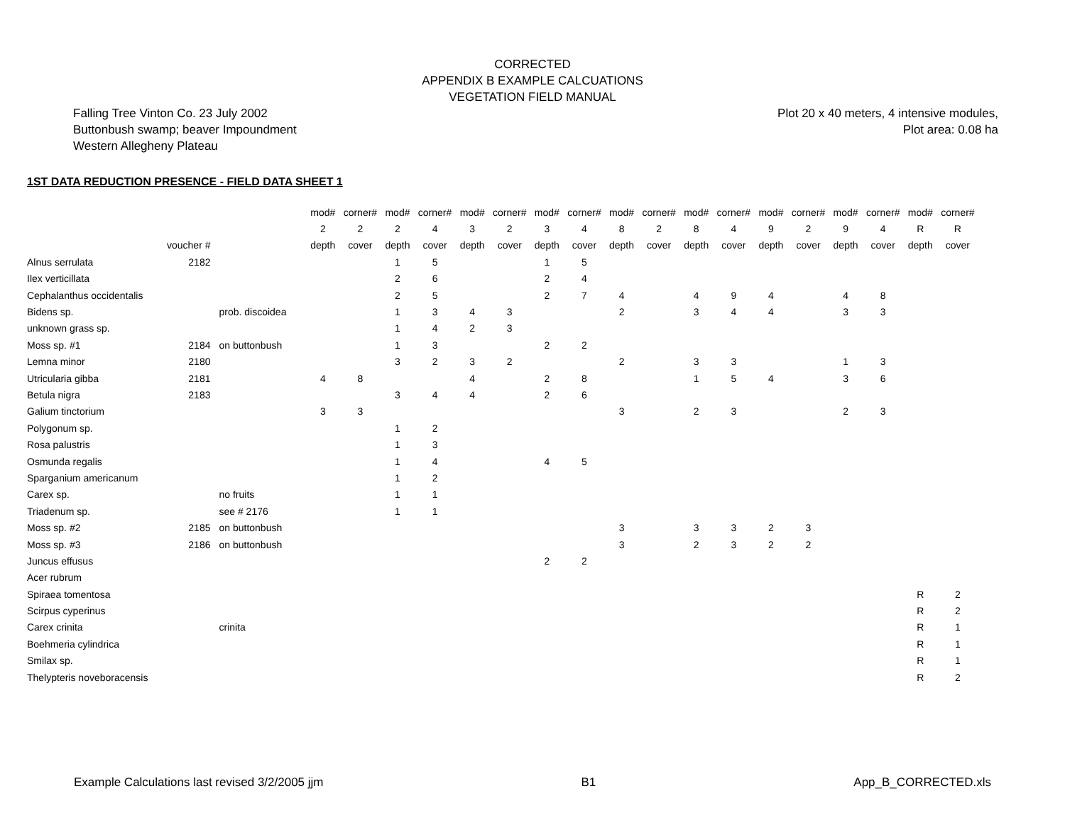CORRECTED
APPENDIX B EXAMPLE CALCUATIONS
VEGETATION FIELD MANUAL
Falling Tree Vinton Co. 23 July 2002
Buttonbush swamp; beaver Impoundment
Western Allegheny Plateau
Plot 20 x 40 meters, 4 intensive modules,
Plot area: 0.08 ha
1ST DATA REDUCTION PRESENCE - FIELD DATA SHEET 1
| | | | mod# | corner# | mod# | corner# | mod# | corner# | mod# | corner# | mod# | corner# | mod# | corner# | mod# | corner# | mod# | corner# | mod# | corner# |
| | | | 2 | 2 | 2 | 4 | 3 | 2 | 3 | 4 | 8 | 2 | 8 | 4 | 9 | 2 | 9 | 4 | R | R |
| | voucher # | | depth | cover | depth | cover | depth | cover | depth | cover | depth | cover | depth | cover | depth | cover | depth | cover | depth | cover |
| Alnus serrulata | 2182 | | | | 1 | 5 | | | 1 | 5 | | | | | | | | | | |
| Ilex verticillata | | | | | 2 | 6 | | | 2 | 4 | | | | | | | | | | |
| Cephalanthus occidentalis | | | | | 2 | 5 | | | 2 | 7 | 4 | | 4 | 9 | 4 | | 4 | 8 | | |
| Bidens sp. | | prob. discoidea | | | 1 | 3 | 4 | 3 | | | 2 | | 3 | 4 | 4 | | 3 | 3 | | |
| unknown grass sp. | | | | | 1 | 4 | 2 | 3 | | | | | | | | | | | | |
| Moss sp. #1 | 2184 | on buttonbush | | | 1 | 3 | | | 2 | 2 | | | | | | | | | | |
| Lemna minor | 2180 | | | | 3 | 2 | 3 | 2 | | | 2 | | 3 | 3 | | | 1 | 3 | | |
| Utricularia gibba | 2181 | | 4 | 8 | | | 4 | | 2 | 8 | | | 1 | 5 | 4 | | 3 | 6 | | |
| Betula nigra | 2183 | | | | 3 | 4 | 4 | | 2 | 6 | | | | | | | | | | |
| Galium tinctorium | | | 3 | 3 | | | | | | | 3 | | 2 | 3 | | | 2 | 3 | | |
| Polygonum sp. | | | | | 1 | 2 | | | | | | | | | | | | | | |
| Rosa palustris | | | | | 1 | 3 | | | | | | | | | | | | | | |
| Osmunda regalis | | | | | 1 | 4 | | | 4 | 5 | | | | | | | | | | |
| Sparganium americanum | | | | | 1 | 2 | | | | | | | | | | | | | | |
| Carex sp. | | no fruits | | | 1 | 1 | | | | | | | | | | | | | | |
| Triadenum sp. | | see # 2176 | | | 1 | 1 | | | | | | | | | | | | | | |
| Moss sp. #2 | 2185 | on buttonbush | | | | | | | | | 3 | | 3 | 3 | 2 | 3 | | | | |
| Moss sp. #3 | 2186 | on buttonbush | | | | | | | | | 3 | | 2 | 3 | 2 | 2 | | | | |
| Juncus effusus | | | | | | | | | 2 | 2 | | | | | | | | | | |
| Acer rubrum | | | | | | | | | | | | | | | | | | | | |
| Spiraea tomentosa | | | | | | | | | | | | | | | | | | | R | 2 |
| Scirpus cyperinus | | | | | | | | | | | | | | | | | | | R | 2 |
| Carex crinita | | crinita | | | | | | | | | | | | | | | | | R | 1 |
| Boehmeria cylindrica | | | | | | | | | | | | | | | | | | | R | 1 |
| Smilax sp. | | | | | | | | | | | | | | | | | | | R | 1 |
| Thelypteris noveboracensis | | | | | | | | | | | | | | | | | | | R | 2 |
Example Calculations last revised 3/2/2005 jjm B1 App_B_CORRECTED.xls